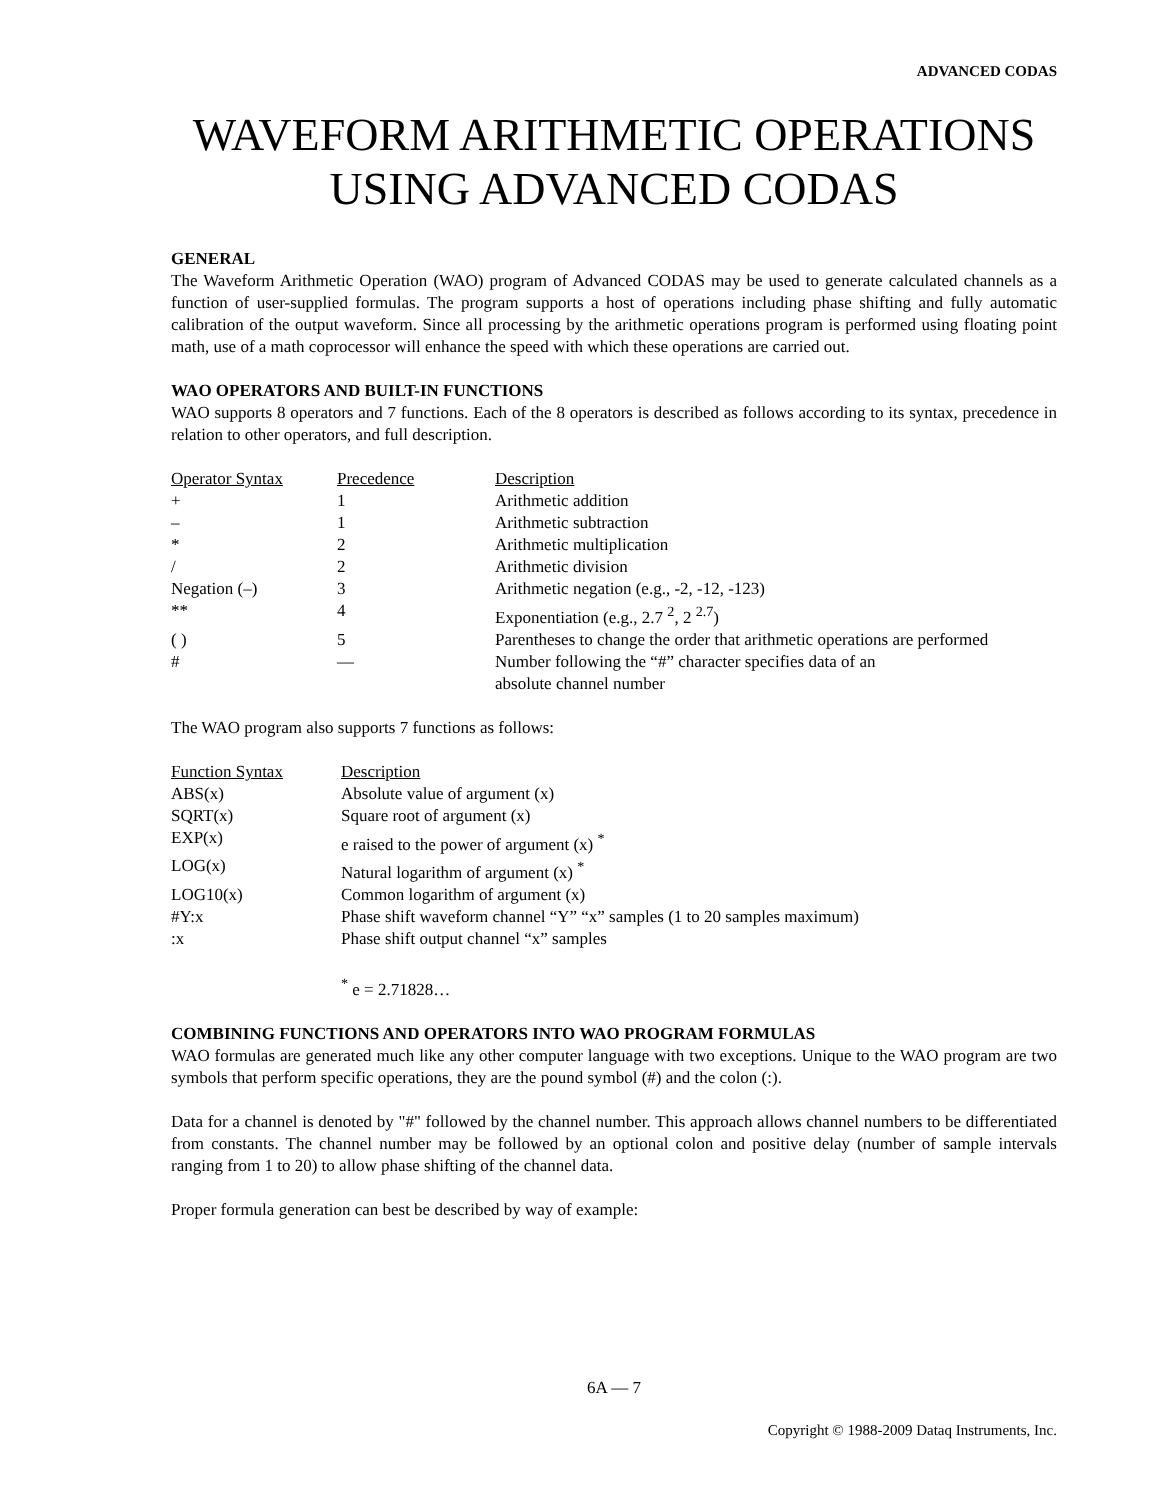ADVANCED CODAS
WAVEFORM ARITHMETIC OPERATIONS
USING ADVANCED CODAS
GENERAL
The Waveform Arithmetic Operation (WAO) program of Advanced CODAS may be used to generate calculated channels as a function of user-supplied formulas. The program supports a host of operations including phase shifting and fully automatic calibration of the output waveform. Since all processing by the arithmetic operations program is performed using floating point math, use of a math coprocessor will enhance the speed with which these operations are carried out.
WAO OPERATORS AND BUILT-IN FUNCTIONS
WAO supports 8 operators and 7 functions. Each of the 8 operators is described as follows according to its syntax, precedence in relation to other operators, and full description.
| Operator Syntax | Precedence | Description |
| --- | --- | --- |
| + | 1 | Arithmetic addition |
| – | 1 | Arithmetic subtraction |
| * | 2 | Arithmetic multiplication |
| / | 2 | Arithmetic division |
| Negation (–) | 3 | Arithmetic negation (e.g., -2, -12, -123) |
| ** | 4 | Exponentiation (e.g., 2.7 <sup>2</sup>, 2 <sup>2.7</sup>) |
| ( ) | 5 | Parentheses to change the order that arithmetic operations are performed |
| # | — | Number following the “#” character specifies data of an absolute channel number |
The WAO program also supports 7 functions as follows:
| Function Syntax | Description |
| --- | --- |
| ABS(x) | Absolute value of argument (x) |
| SQRT(x) | Square root of argument (x) |
| EXP(x) | e raised to the power of argument (x) <sup>*</sup> |
| LOG(x) | Natural logarithm of argument (x) <sup>*</sup> |
| LOG10(x) | Common logarithm of argument (x) |
| #Y:x | Phase shift waveform channel “Y” “x” samples (1 to 20 samples maximum) |
| :x | Phase shift output channel “x” samples |
<sup>*</sup> e = 2.71828…
COMBINING FUNCTIONS AND OPERATORS INTO WAO PROGRAM FORMULAS
WAO formulas are generated much like any other computer language with two exceptions. Unique to the WAO program are two symbols that perform specific operations, they are the pound symbol (#) and the colon (:).
Data for a channel is denoted by "#" followed by the channel number. This approach allows channel numbers to be differentiated from constants. The channel number may be followed by an optional colon and positive delay (number of sample intervals ranging from 1 to 20) to allow phase shifting of the channel data.
Proper formula generation can best be described by way of example:
6A — 7
Copyright © 1988-2009 Dataq Instruments, Inc.